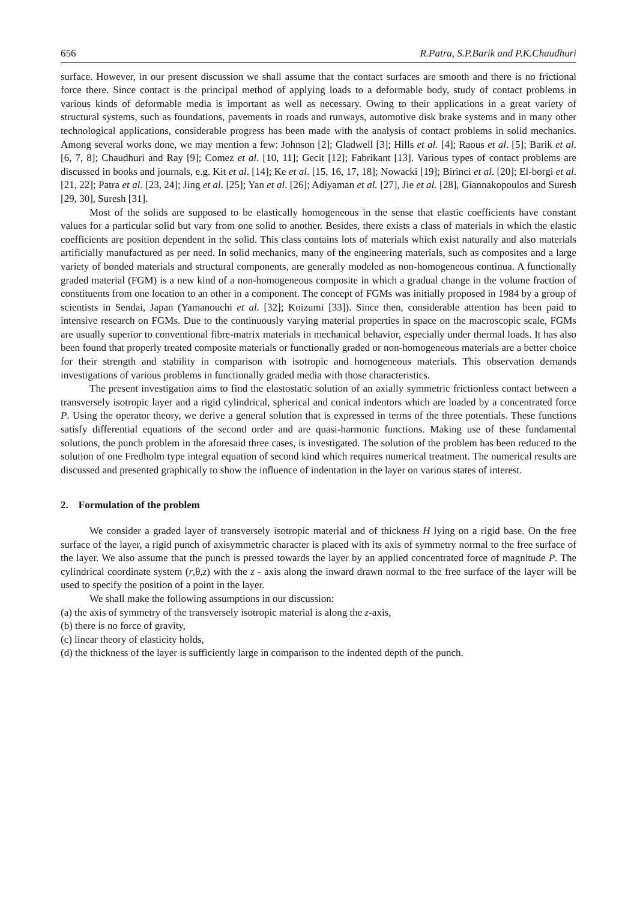656 R.Patra, S.P.Barik and P.K.Chaudhuri
surface. However, in our present discussion we shall assume that the contact surfaces are smooth and there is no frictional force there. Since contact is the principal method of applying loads to a deformable body, study of contact problems in various kinds of deformable media is important as well as necessary. Owing to their applications in a great variety of structural systems, such as foundations, pavements in roads and runways, automotive disk brake systems and in many other technological applications, considerable progress has been made with the analysis of contact problems in solid mechanics. Among several works done, we may mention a few: Johnson [2]; Gladwell [3]; Hills et al. [4]; Raous et al. [5]; Barik et al. [6, 7, 8]; Chaudhuri and Ray [9]; Comez et al. [10, 11]; Gecit [12]; Fabrikant [13]. Various types of contact problems are discussed in books and journals, e.g. Kit et al. [14]; Ke et al. [15, 16, 17, 18]; Nowacki [19]; Birinci et al. [20]; El-borgi et al. [21, 22]; Patra et al. [23, 24]; Jing et al. [25]; Yan et al. [26]; Adiyaman et al. [27], Jie et al. [28], Giannakopoulos and Suresh [29, 30], Suresh [31].
Most of the solids are supposed to be elastically homogeneous in the sense that elastic coefficients have constant values for a particular solid but vary from one solid to another. Besides, there exists a class of materials in which the elastic coefficients are position dependent in the solid. This class contains lots of materials which exist naturally and also materials artificially manufactured as per need. In solid mechanics, many of the engineering materials, such as composites and a large variety of bonded materials and structural components, are generally modeled as non-homogeneous continua. A functionally graded material (FGM) is a new kind of a non-homogeneous composite in which a gradual change in the volume fraction of constituents from one location to an other in a component. The concept of FGMs was initially proposed in 1984 by a group of scientists in Sendai, Japan (Yamanouchi et al. [32]; Koizumi [33]). Since then, considerable attention has been paid to intensive research on FGMs. Due to the continuously varying material properties in space on the macroscopic scale, FGMs are usually superior to conventional fibre-matrix materials in mechanical behavior, especially under thermal loads. It has also been found that properly treated composite materials or functionally graded or non-homogeneous materials are a better choice for their strength and stability in comparison with isotropic and homogeneous materials. This observation demands investigations of various problems in functionally graded media with those characteristics.
The present investigation aims to find the elastostatic solution of an axially symmetric frictionless contact between a transversely isotropic layer and a rigid cylindrical, spherical and conical indentors which are loaded by a concentrated force P. Using the operator theory, we derive a general solution that is expressed in terms of the three potentials. These functions satisfy differential equations of the second order and are quasi-harmonic functions. Making use of these fundamental solutions, the punch problem in the aforesaid three cases, is investigated. The solution of the problem has been reduced to the solution of one Fredholm type integral equation of second kind which requires numerical treatment. The numerical results are discussed and presented graphically to show the influence of indentation in the layer on various states of interest.
2. Formulation of the problem
We consider a graded layer of transversely isotropic material and of thickness H lying on a rigid base. On the free surface of the layer, a rigid punch of axisymmetric character is placed with its axis of symmetry normal to the free surface of the layer. We also assume that the punch is pressed towards the layer by an applied concentrated force of magnitude P. The cylindrical coordinate system (r,θ,z) with the z - axis along the inward drawn normal to the free surface of the layer will be used to specify the position of a point in the layer.
We shall make the following assumptions in our discussion:
(a) the axis of symmetry of the transversely isotropic material is along the z-axis,
(b) there is no force of gravity,
(c) linear theory of elasticity holds,
(d) the thickness of the layer is sufficiently large in comparison to the indented depth of the punch.